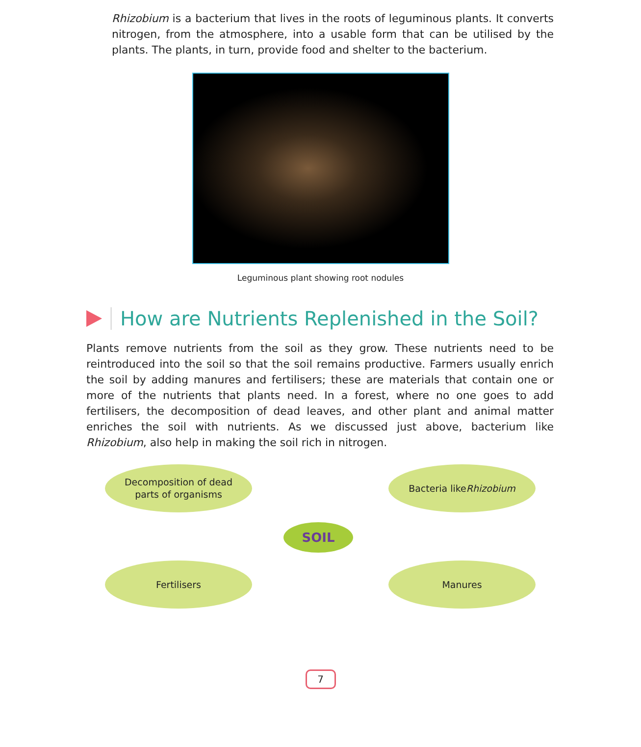Rhizobium is a bacterium that lives in the roots of leguminous plants. It converts nitrogen, from the atmosphere, into a usable form that can be utilised by the plants. The plants, in turn, provide food and shelter to the bacterium.
Leguminous plant showing root nodules
How are Nutrients Replenished in the Soil?
Plants remove nutrients from the soil as they grow. These nutrients need to be reintroduced into the soil so that the soil remains productive. Farmers usually enrich the soil by adding manures and fertilisers; these are materials that contain one or more of the nutrients that plants need. In a forest, where no one goes to add fertilisers, the decomposition of dead leaves, and other plant and animal matter enriches the soil with nutrients. As we discussed just above, bacterium like Rhizobium, also help in making the soil rich in nitrogen.
Decomposition of dead
parts of organisms
Bacteria like
Rhizobium
SOIL
Fertilisers Manures
7